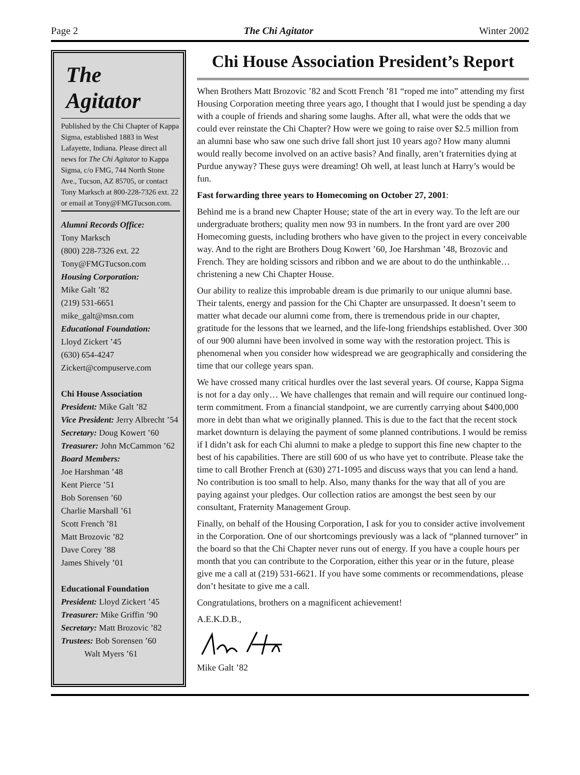Page 2 The Chi Agitator Winter 2002
The Agitator
Published by the Chi Chapter of Kappa Sigma, established 1883 in West Lafayette, Indiana. Please direct all news for The Chi Agitator to Kappa Sigma, c/o FMG, 744 North Stone Ave., Tucson, AZ 85705, or contact Tony Marksch at 800-228-7326 ext. 22 or email at Tony@FMGTucson.com.
Alumni Records Office:
Tony Marksch
(800) 228-7326 ext. 22
Tony@FMGTucson.com
Housing Corporation:
Mike Galt ’82
(219) 531-6651
mike_galt@msn.com
Educational Foundation:
Lloyd Zickert ’45
(630) 654-4247
Zickert@compuserve.com
Chi House Association
President: Mike Galt ’82
Vice President: Jerry Albrecht ’54
Secretary: Doug Kowert ’60
Treasurer: John McCammon ’62
Board Members:
Joe Harshman ’48
Kent Pierce ’51
Bob Sorensen ’60
Charlie Marshall ’61
Scott French ’81
Matt Brozovic ’82
Dave Corey ’88
James Shively ’01
Educational Foundation
President: Lloyd Zickert ’45
Treasurer: Mike Griffin ’90
Secretary: Matt Brozovic ’82
Trustees: Bob Sorensen ’60
Walt Myers ’61
Chi House Association President’s Report
When Brothers Matt Brozovic ’82 and Scott French ’81 “roped me into” attending my first Housing Corporation meeting three years ago, I thought that I would just be spending a day with a couple of friends and sharing some laughs. After all, what were the odds that we could ever reinstate the Chi Chapter? How were we going to raise over $2.5 million from an alumni base who saw one such drive fall short just 10 years ago? How many alumni would really become involved on an active basis? And finally, aren’t fraternities dying at Purdue anyway? These guys were dreaming! Oh well, at least lunch at Harry’s would be fun.
Fast forwarding three years to Homecoming on October 27, 2001:
Behind me is a brand new Chapter House; state of the art in every way. To the left are our undergraduate brothers; quality men now 93 in numbers. In the front yard are over 200 Homecoming guests, including brothers who have given to the project in every conceivable way. And to the right are Brothers Doug Kowert ’60, Joe Harshman ’48, Brozovic and French. They are holding scissors and ribbon and we are about to do the unthinkable…christening a new Chi Chapter House.
Our ability to realize this improbable dream is due primarily to our unique alumni base. Their talents, energy and passion for the Chi Chapter are unsurpassed. It doesn’t seem to matter what decade our alumni come from, there is tremendous pride in our chapter, gratitude for the lessons that we learned, and the life-long friendships established. Over 300 of our 900 alumni have been involved in some way with the restoration project. This is phenomenal when you consider how widespread we are geographically and considering the time that our college years span.
We have crossed many critical hurdles over the last several years. Of course, Kappa Sigma is not for a day only… We have challenges that remain and will require our continued long-term commitment. From a financial standpoint, we are currently carrying about $400,000 more in debt than what we originally planned. This is due to the fact that the recent stock market downturn is delaying the payment of some planned contributions. I would be remiss if I didn’t ask for each Chi alumni to make a pledge to support this fine new chapter to the best of his capabilities. There are still 600 of us who have yet to contribute. Please take the time to call Brother French at (630) 271-1095 and discuss ways that you can lend a hand. No contribution is too small to help. Also, many thanks for the way that all of you are paying against your pledges. Our collection ratios are amongst the best seen by our consultant, Fraternity Management Group.
Finally, on behalf of the Housing Corporation, I ask for you to consider active involvement in the Corporation. One of our shortcomings previously was a lack of “planned turnover” in the board so that the Chi Chapter never runs out of energy. If you have a couple hours per month that you can contribute to the Corporation, either this year or in the future, please give me a call at (219) 531-6621. If you have some comments or recommendations, please don’t hesitate to give me a call.
Congratulations, brothers on a magnificent achievement!
A.E.K.D.B.,
Mike Galt ’82